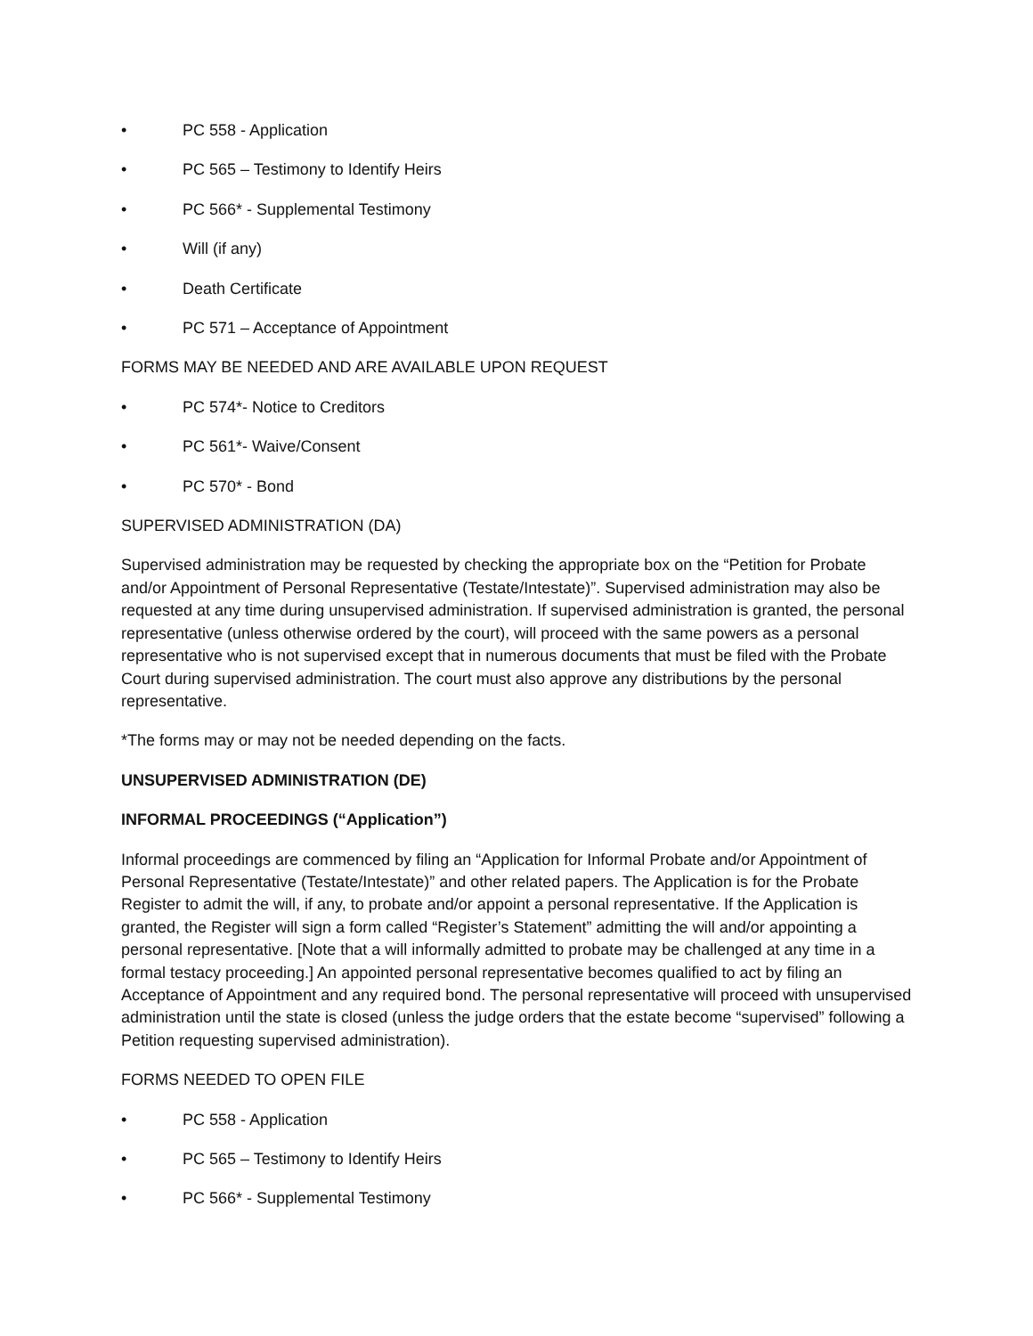• PC 558 - Application
• PC 565 – Testimony to Identify Heirs
• PC 566* - Supplemental Testimony
• Will (if any)
• Death Certificate
• PC 571 – Acceptance of Appointment
FORMS MAY BE NEEDED AND ARE AVAILABLE UPON REQUEST
• PC 574*- Notice to Creditors
• PC 561*- Waive/Consent
• PC 570* - Bond
SUPERVISED ADMINISTRATION (DA)
Supervised administration may be requested by checking the appropriate box on the “Petition for Probate and/or Appointment of Personal Representative (Testate/Intestate)”. Supervised administration may also be requested at any time during unsupervised administration. If supervised administration is granted, the personal representative (unless otherwise ordered by the court), will proceed with the same powers as a personal representative who is not supervised except that in numerous documents that must be filed with the Probate Court during supervised administration. The court must also approve any distributions by the personal representative.
*The forms may or may not be needed depending on the facts.
UNSUPERVISED ADMINISTRATION (DE)
INFORMAL PROCEEDINGS (“Application”)
Informal proceedings are commenced by filing an “Application for Informal Probate and/or Appointment of Personal Representative (Testate/Intestate)” and other related papers. The Application is for the Probate Register to admit the will, if any, to probate and/or appoint a personal representative. If the Application is granted, the Register will sign a form called “Register’s Statement” admitting the will and/or appointing a personal representative. [Note that a will informally admitted to probate may be challenged at any time in a formal testacy proceeding.] An appointed personal representative becomes qualified to act by filing an Acceptance of Appointment and any required bond. The personal representative will proceed with unsupervised administration until the state is closed (unless the judge orders that the estate become “supervised” following a Petition requesting supervised administration).
FORMS NEEDED TO OPEN FILE
• PC 558 - Application
• PC 565 – Testimony to Identify Heirs
• PC 566* - Supplemental Testimony